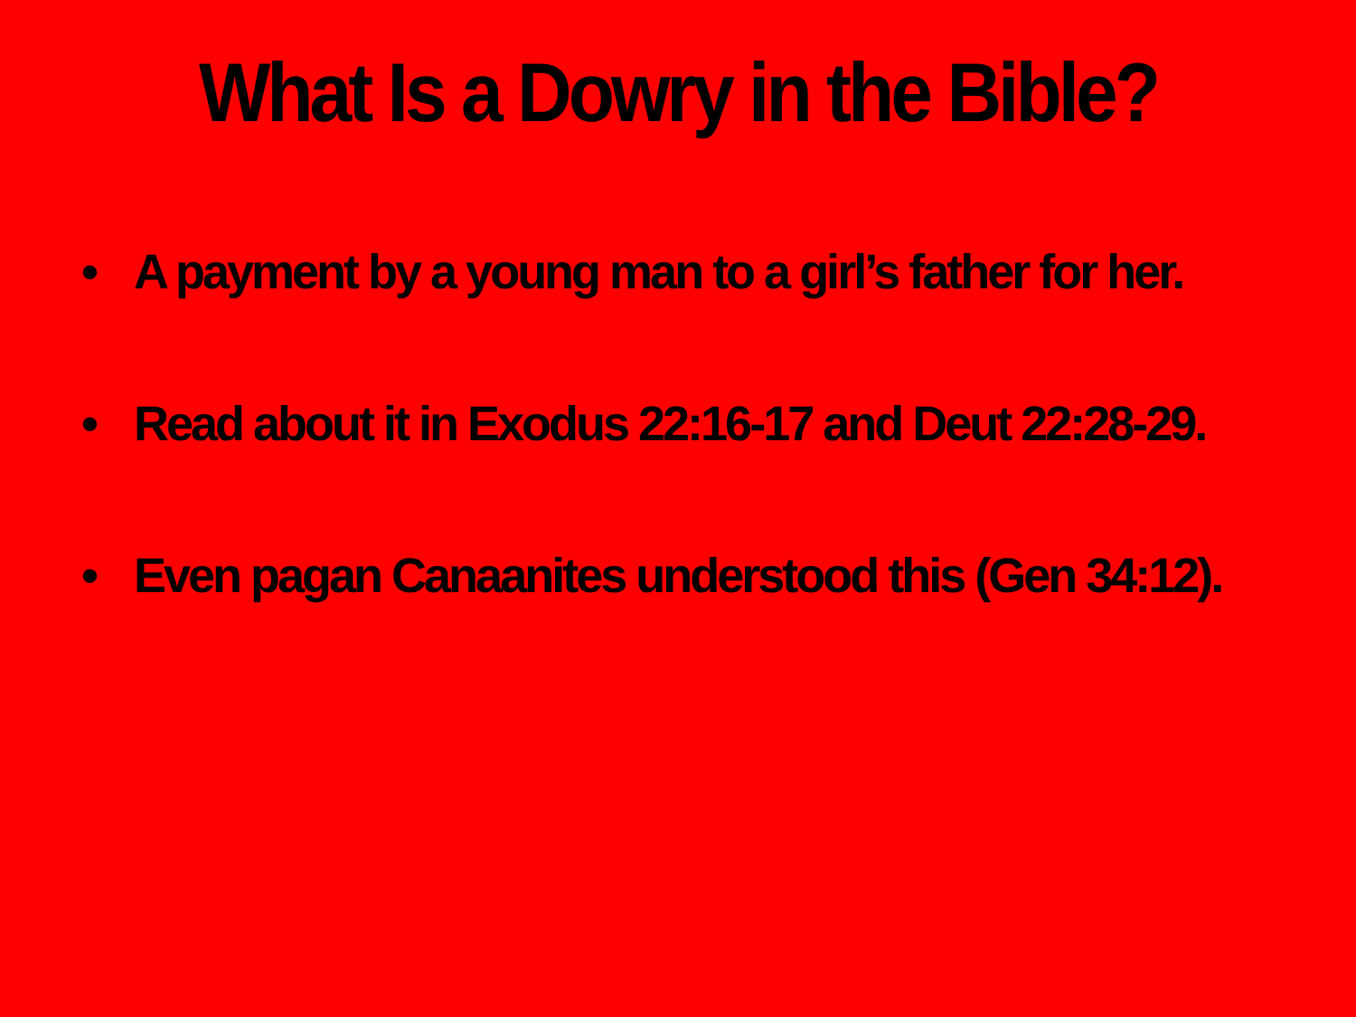What Is a Dowry in the Bible?
• A payment by a young man to a girl’s father for her.
• Read about it in Exodus 22:16-17 and Deut 22:28-29.
• Even pagan Canaanites understood this (Gen 34:12).